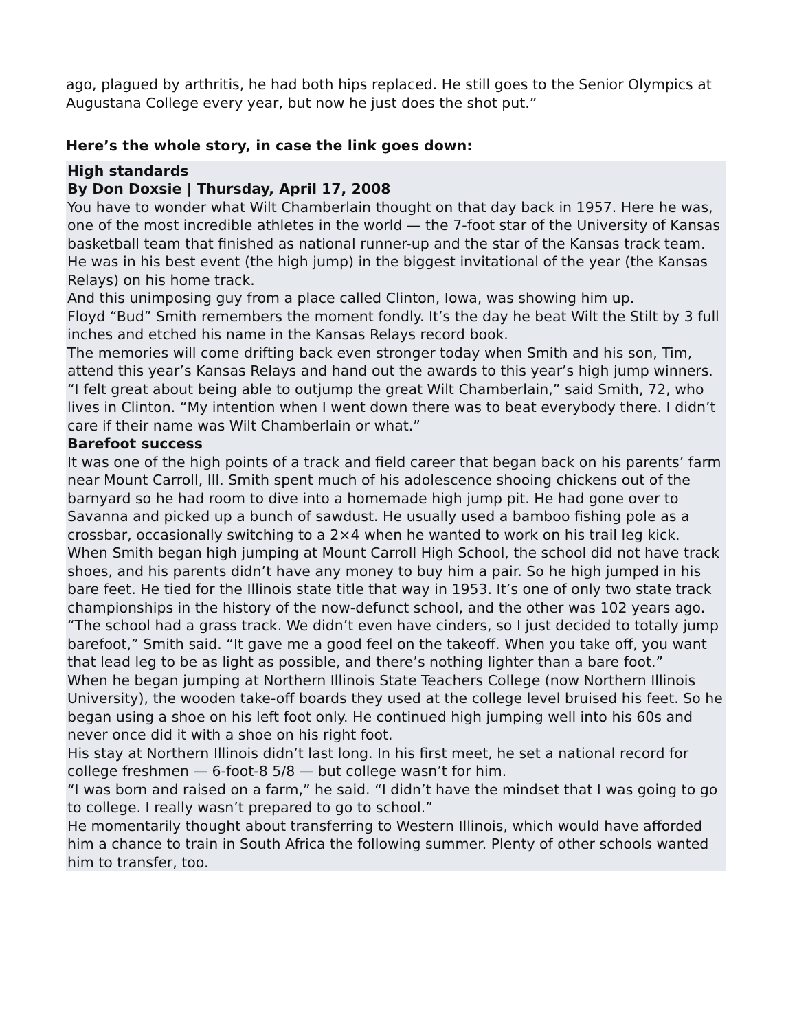ago, plagued by arthritis, he had both hips replaced. He still goes to the Senior Olympics at Augustana College every year, but now he just does the shot put.”
Here’s the whole story, in case the link goes down:
High standards
By Don Doxsie | Thursday, April 17, 2008
You have to wonder what Wilt Chamberlain thought on that day back in 1957. Here he was, one of the most incredible athletes in the world — the 7-foot star of the University of Kansas basketball team that finished as national runner-up and the star of the Kansas track team. He was in his best event (the high jump) in the biggest invitational of the year (the Kansas Relays) on his home track.
And this unimposing guy from a place called Clinton, Iowa, was showing him up.
Floyd “Bud” Smith remembers the moment fondly. It’s the day he beat Wilt the Stilt by 3 full inches and etched his name in the Kansas Relays record book.
The memories will come drifting back even stronger today when Smith and his son, Tim, attend this year’s Kansas Relays and hand out the awards to this year’s high jump winners.
“I felt great about being able to outjump the great Wilt Chamberlain,” said Smith, 72, who lives in Clinton. “My intention when I went down there was to beat everybody there. I didn’t care if their name was Wilt Chamberlain or what.”
Barefoot success
It was one of the high points of a track and field career that began back on his parents’ farm near Mount Carroll, Ill. Smith spent much of his adolescence shooing chickens out of the barnyard so he had room to dive into a homemade high jump pit. He had gone over to Savanna and picked up a bunch of sawdust. He usually used a bamboo fishing pole as a crossbar, occasionally switching to a 2×4 when he wanted to work on his trail leg kick.
When Smith began high jumping at Mount Carroll High School, the school did not have track shoes, and his parents didn’t have any money to buy him a pair. So he high jumped in his bare feet. He tied for the Illinois state title that way in 1953. It’s one of only two state track championships in the history of the now-defunct school, and the other was 102 years ago.
“The school had a grass track. We didn’t even have cinders, so I just decided to totally jump barefoot,” Smith said. “It gave me a good feel on the takeoff. When you take off, you want that lead leg to be as light as possible, and there’s nothing lighter than a bare foot.”
When he began jumping at Northern Illinois State Teachers College (now Northern Illinois University), the wooden take-off boards they used at the college level bruised his feet. So he began using a shoe on his left foot only. He continued high jumping well into his 60s and never once did it with a shoe on his right foot.
His stay at Northern Illinois didn’t last long. In his first meet, he set a national record for college freshmen — 6-foot-8 5/8 — but college wasn’t for him.
“I was born and raised on a farm,” he said. “I didn’t have the mindset that I was going to go to college. I really wasn’t prepared to go to school.”
He momentarily thought about transferring to Western Illinois, which would have afforded him a chance to train in South Africa the following summer. Plenty of other schools wanted him to transfer, too.